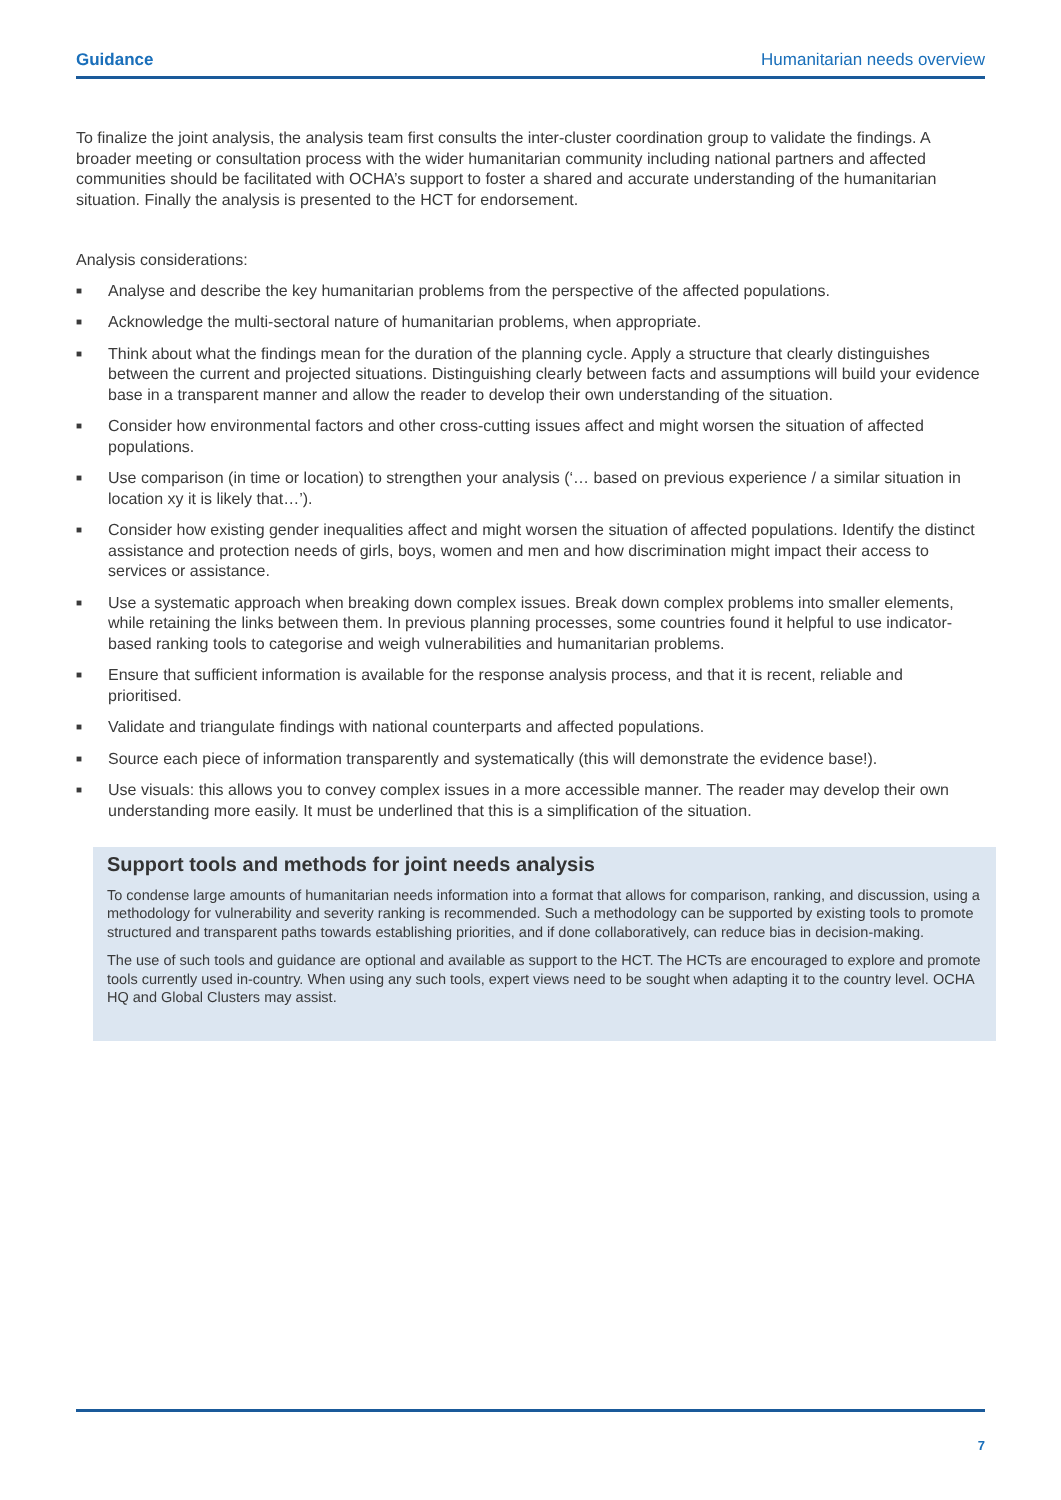Guidance Humanitarian needs overview
To finalize the joint analysis, the analysis team first consults the inter-cluster coordination group to validate the findings. A broader meeting or consultation process with the wider humanitarian community including national partners and affected communities should be facilitated with OCHA’s support to foster a shared and accurate understanding of the humanitarian situation. Finally the analysis is presented to the HCT for endorsement.
Analysis considerations:
■ Analyse and describe the key humanitarian problems from the perspective of the affected populations.
■ Acknowledge the multi-sectoral nature of humanitarian problems, when appropriate.
■ Think about what the findings mean for the duration of the planning cycle. Apply a structure that clearly distinguishes between the current and projected situations. Distinguishing clearly between facts and assumptions will build your evidence base in a transparent manner and allow the reader to develop their own understanding of the situation.
■ Consider how environmental factors and other cross-cutting issues affect and might worsen the situation of affected populations.
■ Use comparison (in time or location) to strengthen your analysis (‘… based on previous experience / a similar situation in location xy it is likely that…’).
■ Consider how existing gender inequalities affect and might worsen the situation of affected populations. Identify the distinct assistance and protection needs of girls, boys, women and men and how discrimination might impact their access to services or assistance.
■ Use a systematic approach when breaking down complex issues. Break down complex problems into smaller elements, while retaining the links between them. In previous planning processes, some countries found it helpful to use indicator-based ranking tools to categorise and weigh vulnerabilities and humanitarian problems.
■ Ensure that sufficient information is available for the response analysis process, and that it is recent, reliable and prioritised.
■ Validate and triangulate findings with national counterparts and affected populations.
■ Source each piece of information transparently and systematically (this will demonstrate the evidence base!).
■ Use visuals: this allows you to convey complex issues in a more accessible manner. The reader may develop their own understanding more easily. It must be underlined that this is a simplification of the situation.
Support tools and methods for joint needs analysis
To condense large amounts of humanitarian needs information into a format that allows for comparison, ranking, and discussion, using a methodology for vulnerability and severity ranking is recommended. Such a methodology can be supported by existing tools to promote structured and transparent paths towards establishing priorities, and if done collaboratively, can reduce bias in decision-making.
The use of such tools and guidance are optional and available as support to the HCT. The HCTs are encouraged to explore and promote tools currently used in-country. When using any such tools, expert views need to be sought when adapting it to the country level. OCHA HQ and Global Clusters may assist.
7